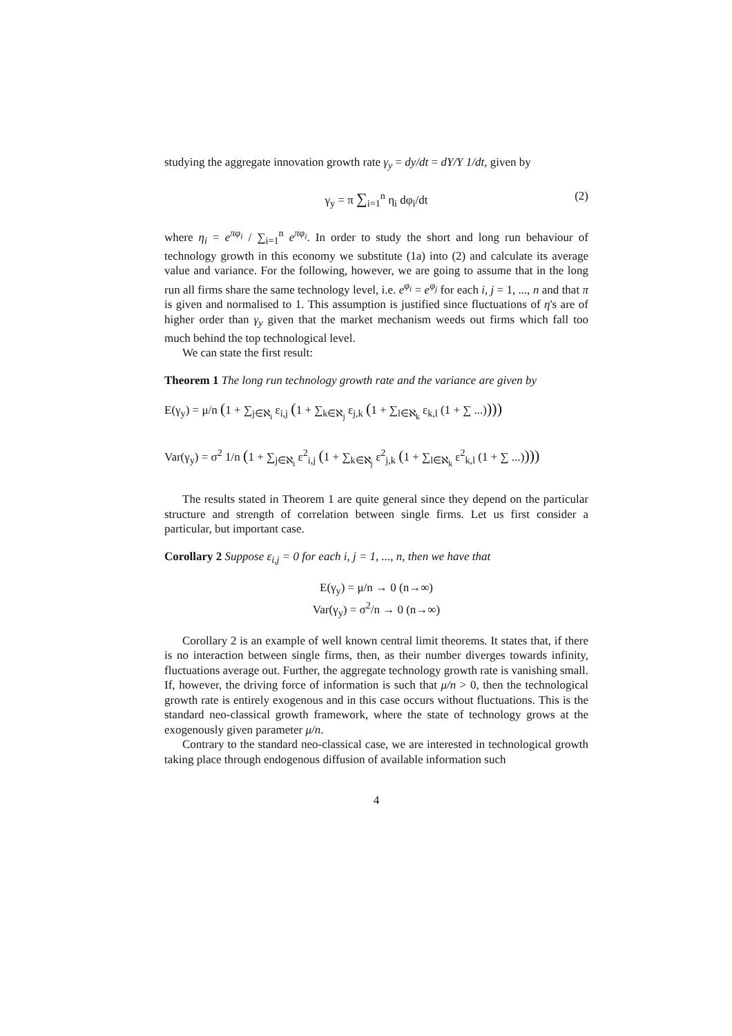studying the aggregate innovation growth rate γ<sub>y</sub> = dy/dt = dY/Y 1/dt, given by
γ<sub>y</sub> = π ∑<sub>i=1</sub><sup>n</sup> η<sub>i</sub> dφ<sub>i</sub>/dt (2)
where η<sub>i</sub> = e<sup>πφ<sub>i</sub></sup> / ∑<sub>i=1</sub><sup>n</sup> e<sup>πφ<sub>i</sub></sup>. In order to study the short and long run behaviour of technology growth in this economy we substitute (1a) into (2) and calculate its average value and variance. For the following, however, we are going to assume that in the long run all firms share the same technology level, i.e. e<sup>φ<sub>i</sub></sup> = e<sup>φ<sub>j</sub></sup> for each i, j = 1, ..., n and that π is given and normalised to 1. This assumption is justified since fluctuations of η's are of higher order than γ<sub>y</sub> given that the market mechanism weeds out firms which fall too much behind the top technological level.
We can state the first result:
Theorem 1 The long run technology growth rate and the variance are given by
E(γ<sub>y</sub>) = μ/n (1 + ∑<sub>j∈ℵ<sub>i</sub></sub> ε<sub>i,j</sub> (1 + ∑<sub>k∈ℵ<sub>j</sub></sub> ε<sub>j,k</sub> (1 + ∑<sub>l∈ℵ<sub>k</sub></sub> ε<sub>k,l</sub> (1 + ∑ ...))))
Var(γ<sub>y</sub>) = σ<sup>2</sup> 1/n (1 + ∑<sub>j∈ℵ<sub>i</sub></sub> ε<sup>2</sup><sub>i,j</sub> (1 + ∑<sub>k∈ℵ<sub>j</sub></sub> ε<sup>2</sup><sub>j,k</sub> (1 + ∑<sub>l∈ℵ<sub>k</sub></sub> ε<sup>2</sup><sub>k,l</sub> (1 + ∑ ...))))
The results stated in Theorem 1 are quite general since they depend on the particular structure and strength of correlation between single firms. Let us first consider a particular, but important case.
Corollary 2 Suppose ε<sub>i,j</sub> = 0 for each i, j = 1, ..., n, then we have that
E(γ<sub>y</sub>) = μ/n → 0 (n→∞)
Var(γ<sub>y</sub>) = σ<sup>2</sup>/n → 0 (n→∞)
Corollary 2 is an example of well known central limit theorems. It states that, if there is no interaction between single firms, then, as their number diverges towards infinity, fluctuations average out. Further, the aggregate technology growth rate is vanishing small. If, however, the driving force of information is such that μ/n > 0, then the technological growth rate is entirely exogenous and in this case occurs without fluctuations. This is the standard neo-classical growth framework, where the state of technology grows at the exogenously given parameter μ/n.
Contrary to the standard neo-classical case, we are interested in technological growth taking place through endogenous diffusion of available information such
4